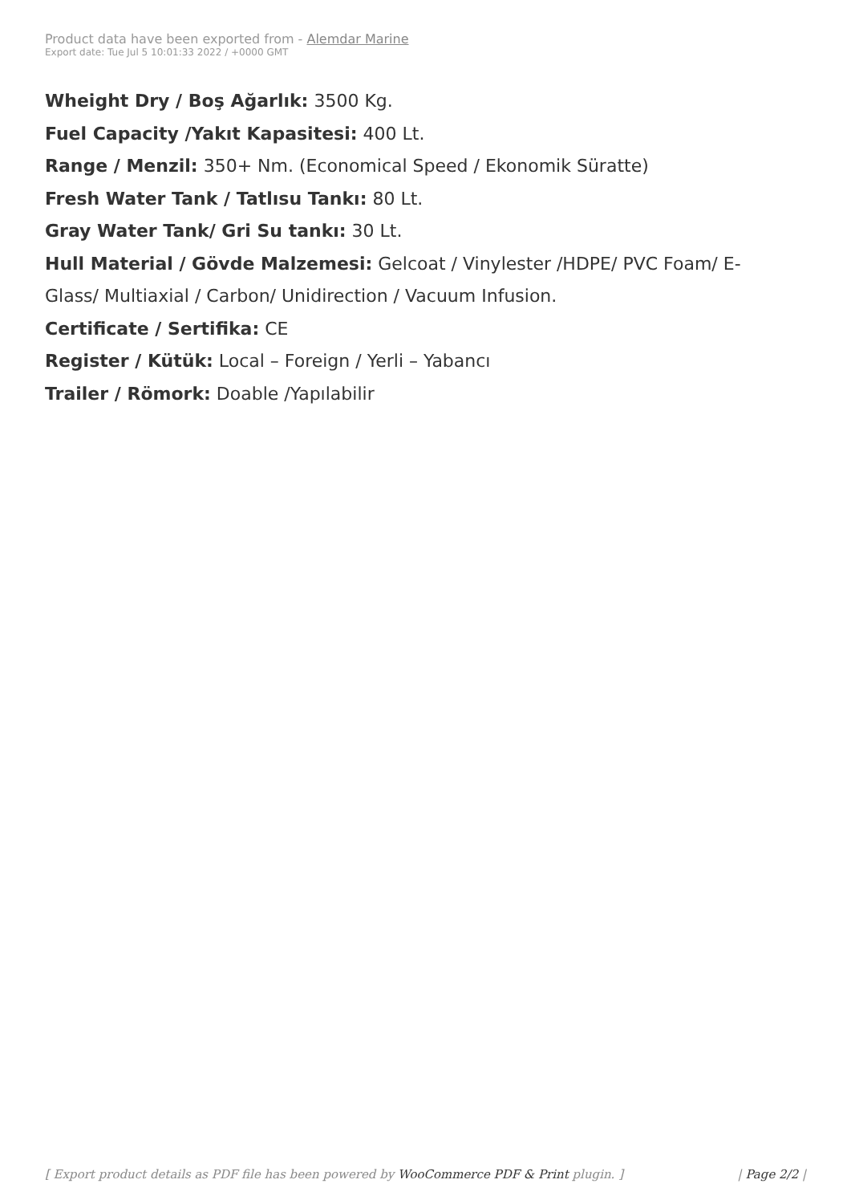Product data have been exported from - Alemdar Marine
Export date: Tue Jul 5 10:01:33 2022 / +0000 GMT
Wheight Dry / Boş Ağarlık: 3500 Kg.
Fuel Capacity /Yakıt Kapasitesi: 400 Lt.
Range / Menzil: 350+ Nm. (Economical Speed / Ekonomik Süratte)
Fresh Water Tank / Tatlısu Tankı: 80 Lt.
Gray Water Tank/ Gri Su tankı: 30 Lt.
Hull Material / Gövde Malzemesi: Gelcoat / Vinylester /HDPE/ PVC Foam/ E-Glass/ Multiaxial / Carbon/ Unidirection / Vacuum Infusion.
Certificate / Sertifika: CE
Register / Kütük: Local – Foreign / Yerli – Yabancı
Trailer / Römork: Doable /Yapılabilir
[ Export product details as PDF file has been powered by WooCommerce PDF & Print plugin. ] | Page 2/2 |